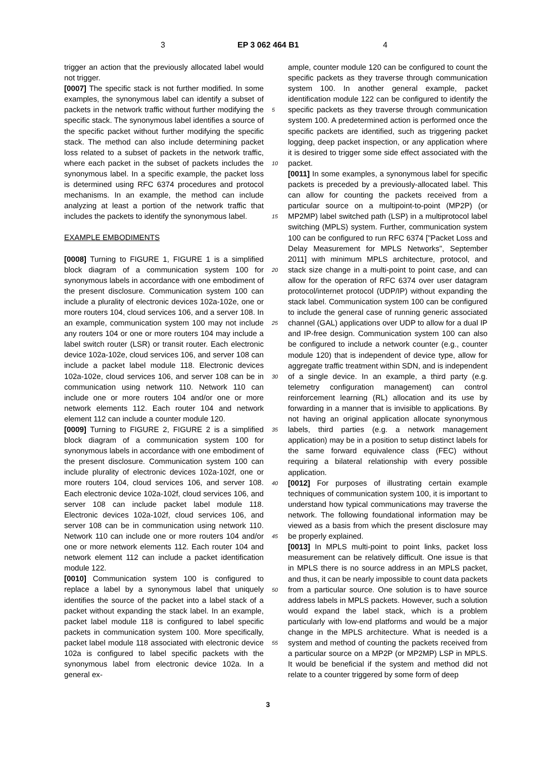3 EP 3 062 464 B1 4
trigger an action that the previously allocated label would not trigger.
[0007] The specific stack is not further modified. In some examples, the synonymous label can identify a subset of packets in the network traffic without further modifying the specific stack. The synonymous label identifies a source of the specific packet without further modifying the specific stack. The method can also include determining packet loss related to a subset of packets in the network traffic, where each packet in the subset of packets includes the synonymous label. In a specific example, the packet loss is determined using RFC 6374 procedures and protocol mechanisms. In an example, the method can include analyzing at least a portion of the network traffic that includes the packets to identify the synonymous label.
EXAMPLE EMBODIMENTS
[0008] Turning to FIGURE 1, FIGURE 1 is a simplified block diagram of a communication system 100 for synonymous labels in accordance with one embodiment of the present disclosure. Communication system 100 can include a plurality of electronic devices 102a-102e, one or more routers 104, cloud services 106, and a server 108. In an example, communication system 100 may not include any routers 104 or one or more routers 104 may include a label switch router (LSR) or transit router. Each electronic device 102a-102e, cloud services 106, and server 108 can include a packet label module 118. Electronic devices 102a-102e, cloud services 106, and server 108 can be in communication using network 110. Network 110 can include one or more routers 104 and/or one or more network elements 112. Each router 104 and network element 112 can include a counter module 120.
[0009] Turning to FIGURE 2, FIGURE 2 is a simplified block diagram of a communication system 100 for synonymous labels in accordance with one embodiment of the present disclosure. Communication system 100 can include plurality of electronic devices 102a-102f, one or more routers 104, cloud services 106, and server 108. Each electronic device 102a-102f, cloud services 106, and server 108 can include packet label module 118. Electronic devices 102a-102f, cloud services 106, and server 108 can be in communication using network 110. Network 110 can include one or more routers 104 and/or one or more network elements 112. Each router 104 and network element 112 can include a packet identification module 122.
[0010] Communication system 100 is configured to replace a label by a synonymous label that uniquely identifies the source of the packet into a label stack of a packet without expanding the stack label. In an example, packet label module 118 is configured to label specific packets in communication system 100. More specifically, packet label module 118 associated with electronic device 102a is configured to label specific packets with the synonymous label from electronic device 102a. In a general ex-
5
10
15
20
25
30
35
40
45
50
55
ample, counter module 120 can be configured to count the specific packets as they traverse through communication system 100. In another general example, packet identification module 122 can be configured to identify the specific packets as they traverse through communication system 100. A predetermined action is performed once the specific packets are identified, such as triggering packet logging, deep packet inspection, or any application where it is desired to trigger some side effect associated with the packet.
[0011] In some examples, a synonymous label for specific packets is preceded by a previously-allocated label. This can allow for counting the packets received from a particular source on a multipoint-to-point (MP2P) (or MP2MP) label switched path (LSP) in a multiprotocol label switching (MPLS) system. Further, communication system 100 can be configured to run RFC 6374 ["Packet Loss and Delay Measurement for MPLS Networks", September 2011] with minimum MPLS architecture, protocol, and stack size change in a multi-point to point case, and can allow for the operation of RFC 6374 over user datagram protocol/internet protocol (UDP/IP) without expanding the stack label. Communication system 100 can be configured to include the general case of running generic associated channel (GAL) applications over UDP to allow for a dual IP and IP-free design. Communication system 100 can also be configured to include a network counter (e.g., counter module 120) that is independent of device type, allow for aggregate traffic treatment within SDN, and is independent of a single device. In an example, a third party (e.g. telemetry configuration management) can control reinforcement learning (RL) allocation and its use by forwarding in a manner that is invisible to applications. By not having an original application allocate synonymous labels, third parties (e.g. a network management application) may be in a position to setup distinct labels for the same forward equivalence class (FEC) without requiring a bilateral relationship with every possible application.
[0012] For purposes of illustrating certain example techniques of communication system 100, it is important to understand how typical communications may traverse the network. The following foundational information may be viewed as a basis from which the present disclosure may be properly explained.
[0013] In MPLS multi-point to point links, packet loss measurement can be relatively difficult. One issue is that in MPLS there is no source address in an MPLS packet, and thus, it can be nearly impossible to count data packets from a particular source. One solution is to have source address labels in MPLS packets. However, such a solution would expand the label stack, which is a problem particularly with low-end platforms and would be a major change in the MPLS architecture. What is needed is a system and method of counting the packets received from a particular source on a MP2P (or MP2MP) LSP in MPLS. It would be beneficial if the system and method did not relate to a counter triggered by some form of deep
3